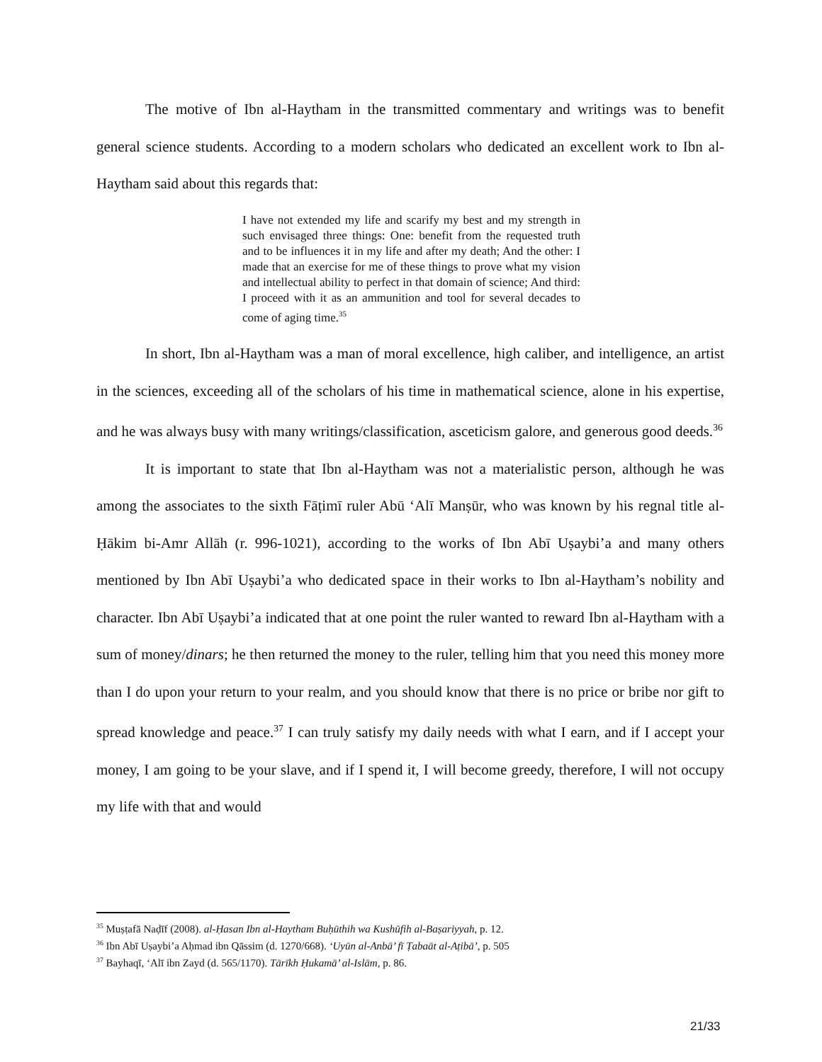The motive of Ibn al-Haytham in the transmitted commentary and writings was to benefit general science students. According to a modern scholars who dedicated an excellent work to Ibn al-Haytham said about this regards that:
I have not extended my life and scarify my best and my strength in such envisaged three things: One: benefit from the requested truth and to be influences it in my life and after my death; And the other: I made that an exercise for me of these things to prove what my vision and intellectual ability to perfect in that domain of science; And third: I proceed with it as an ammunition and tool for several decades to come of aging time.<sup>35</sup>
In short, Ibn al-Haytham was a man of moral excellence, high caliber, and intelligence, an artist in the sciences, exceeding all of the scholars of his time in mathematical science, alone in his expertise, and he was always busy with many writings/classification, asceticism galore, and generous good deeds.<sup>36</sup>
It is important to state that Ibn al-Haytham was not a materialistic person, although he was among the associates to the sixth Fāṭimī ruler Abū ‘Alī Manṣūr, who was known by his regnal title al-Ḥākim bi-Amr Allāh (r. 996-1021), according to the works of Ibn Abī Uṣaybi’a and many others mentioned by Ibn Abī Uṣaybi’a who dedicated space in their works to Ibn al-Haytham’s nobility and character. Ibn Abī Uṣaybi’a indicated that at one point the ruler wanted to reward Ibn al-Haytham with a sum of money/dinars; he then returned the money to the ruler, telling him that you need this money more than I do upon your return to your realm, and you should know that there is no price or bribe nor gift to spread knowledge and peace.<sup>37</sup> I can truly satisfy my daily needs with what I earn, and if I accept your money, I am going to be your slave, and if I spend it, I will become greedy, therefore, I will not occupy my life with that and would
<sup>35</sup> Muṣṭafā Naḍīf (2008). al-Ḥasan Ibn al-Haytham Buḥūthih wa Kushūfih al-Baṣariyyah, p. 12.
<sup>36</sup> Ibn Abī Uṣaybi’a Aḥmad ibn Qāssim (d. 1270/668). ‘Uyūn al-Anbā’ fī Ṭabaāt al-Aṭibā’, p. 505
<sup>37</sup> Bayhaqī, ‘Alī ibn Zayd (d. 565/1170). Tārīkh Ḥukamā’ al-Islām, p. 86.
21/33